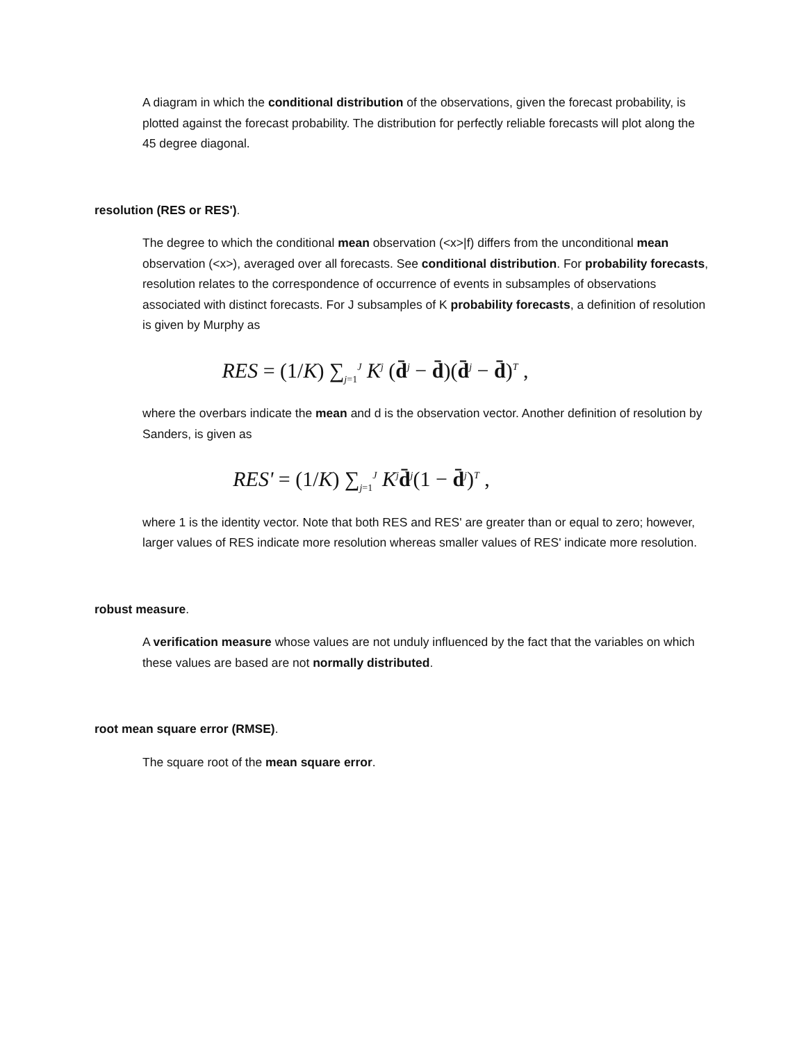A diagram in which the conditional distribution of the observations, given the forecast probability, is plotted against the forecast probability. The distribution for perfectly reliable forecasts will plot along the 45 degree diagonal.
resolution (RES or RES').
The degree to which the conditional mean observation (<x>|f) differs from the unconditional mean observation (<x>), averaged over all forecasts. See conditional distribution. For probability forecasts, resolution relates to the correspondence of occurrence of events in subsamples of observations associated with distinct forecasts. For J subsamples of K probability forecasts, a definition of resolution is given by Murphy as
RES = (1/K) ∑<sub>j=1</sub><sup>J</sup> K<sup>j</sup> (d̄<sup>j</sup> − d̄)(d̄<sup>j</sup> − d̄)<sup>T</sup> ,
where the overbars indicate the mean and d is the observation vector. Another definition of resolution by Sanders, is given as
RES' = (1/K) ∑<sub>j=1</sub><sup>J</sup> K<sup>j</sup>d̄<sup>j</sup>(1 − d̄<sup>j</sup>)<sup>T</sup> ,
where 1 is the identity vector. Note that both RES and RES' are greater than or equal to zero; however, larger values of RES indicate more resolution whereas smaller values of RES' indicate more resolution.
robust measure.
A verification measure whose values are not unduly influenced by the fact that the variables on which these values are based are not normally distributed.
root mean square error (RMSE).
The square root of the mean square error.